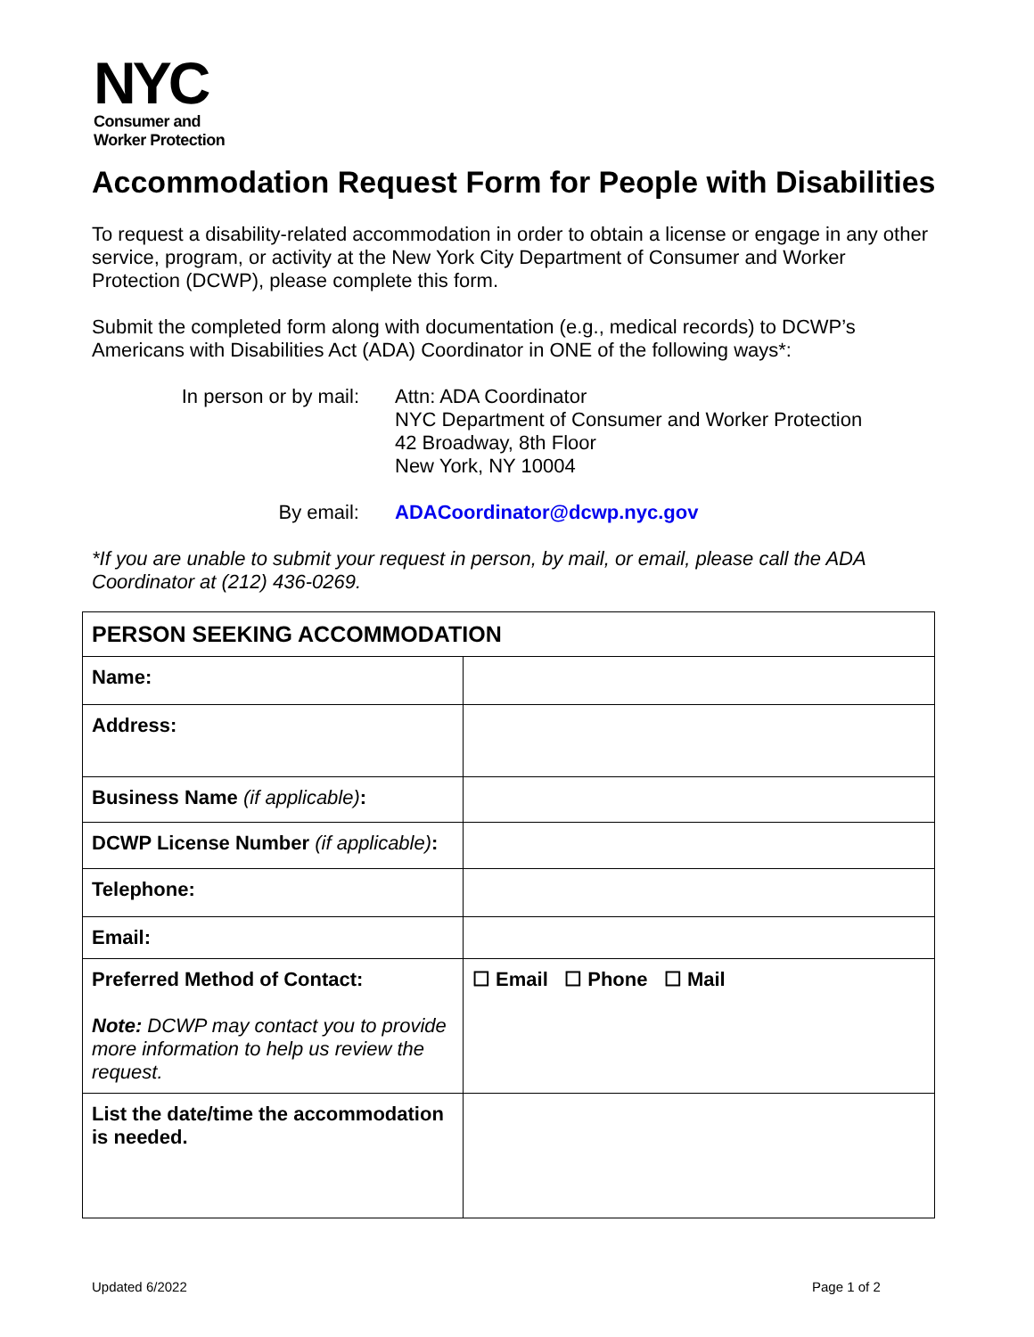NYC
Consumer and
Worker Protection
Accommodation Request Form for People with Disabilities
To request a disability-related accommodation in order to obtain a license or engage in any other service, program, or activity at the New York City Department of Consumer and Worker Protection (DCWP), please complete this form.
Submit the completed form along with documentation (e.g., medical records) to DCWP’s Americans with Disabilities Act (ADA) Coordinator in ONE of the following ways*:
In person or by mail:
Attn: ADA Coordinator
NYC Department of Consumer and Worker Protection
42 Broadway, 8th Floor
New York, NY 10004
By email:
ADACoordinator@dcwp.nyc.gov
*If you are unable to submit your request in person, by mail, or email, please call the ADA Coordinator at (212) 436-0269.
| PERSON SEEKING ACCOMMODATION | |
| --- | --- |
| Name: | |
| Address: | |
| Business Name (if applicable) : | |
| DCWP License Number (if applicable) : | |
| Telephone: | |
| Email: | |
| Preferred Method of Contact: Note: DCWP may contact you to provide more information to help us review the request. | ☐ Email ☐ Phone ☐ Mail |
| List the date/time the accommodation is needed. | |
Updated 6/2022 Page 1 of 2